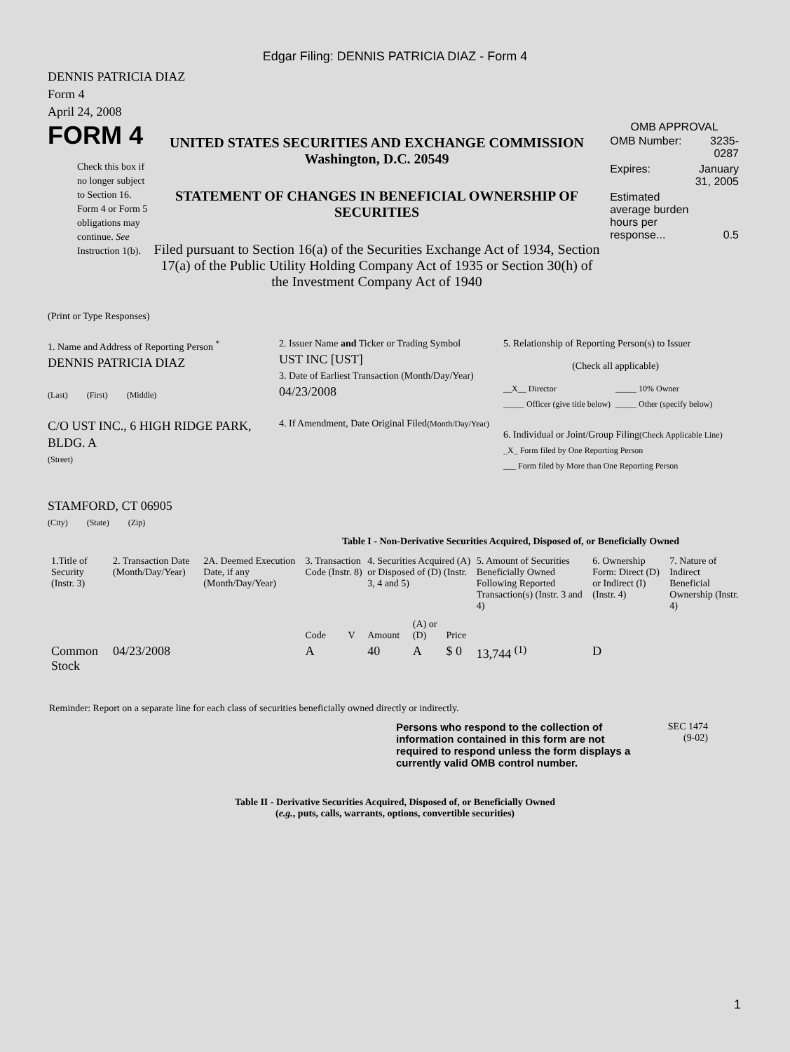Edgar Filing: DENNIS PATRICIA DIAZ - Form 4
DENNIS PATRICIA DIAZ
Form 4
April 24, 2008
FORM 4
Check this box if no longer subject to Section 16. Form 4 or Form 5 obligations may continue. See Instruction 1(b).
UNITED STATES SECURITIES AND EXCHANGE COMMISSION
Washington, D.C. 20549
STATEMENT OF CHANGES IN BENEFICIAL OWNERSHIP OF SECURITIES
Filed pursuant to Section 16(a) of the Securities Exchange Act of 1934, Section 17(a) of the Public Utility Holding Company Act of 1935 or Section 30(h) of the Investment Company Act of 1940
OMB APPROVAL
| OMB Number: | 3235-0287 |
| Expires: | January 31, 2005 |
| Estimated average burden hours per response... | 0.5 |
(Print or Type Responses)
1. Name and Address of Reporting Person <sup>*</sup>
DENNIS PATRICIA DIAZ
(Last) (First) (Middle)
C/O UST INC., 6 HIGH RIDGE PARK, BLDG. A
(Street)
STAMFORD, CT 06905
(City) (State) (Zip)
2. Issuer Name and Ticker or Trading Symbol
UST INC [UST]
3. Date of Earliest Transaction (Month/Day/Year)
04/23/2008
4. If Amendment, Date Original Filed(Month/Day/Year)
5. Relationship of Reporting Person(s) to Issuer
(Check all applicable)
__X__ Director
_____ Officer (give title below)
_____ 10% Owner
_____ Other (specify below)
6. Individual or Joint/Group Filing(Check Applicable Line)
_X_ Form filed by One Reporting Person
___ Form filed by More than One Reporting Person
Table I - Non-Derivative Securities Acquired, Disposed of, or Beneficially Owned
| 1.Title of Security (Instr. 3) | 2. Transaction Date (Month/Day/Year) | 2A. Deemed Execution Date, if any (Month/Day/Year) | 3. Transaction Code (Instr. 8) | | 4. Securities Acquired (A) or Disposed of (D) (Instr. 3, 4 and 5) | | | 5. Amount of Securities Beneficially Owned Following Reported Transaction(s) (Instr. 3 and 4) | 6. Ownership Form: Direct (D) or Indirect (I) (Instr. 4) | 7. Nature of Indirect Beneficial Ownership (Instr. 4) |
| --- | --- | --- | --- | --- | --- | --- | --- | --- | --- | --- |
| | | | Code | V | Amount | (A) or (D) | Price | | | |
| Common Stock | 04/23/2008 | | A | | 40 | A | $ 0 | 13,744 <sup>(1)</sup> | D | |
Reminder: Report on a separate line for each class of securities beneficially owned directly or indirectly.
Persons who respond to the collection of information contained in this form are not required to respond unless the form displays a currently valid OMB control number.
SEC 1474
(9-02)
Table II - Derivative Securities Acquired, Disposed of, or Beneficially Owned
(e.g., puts, calls, warrants, options, convertible securities)
1